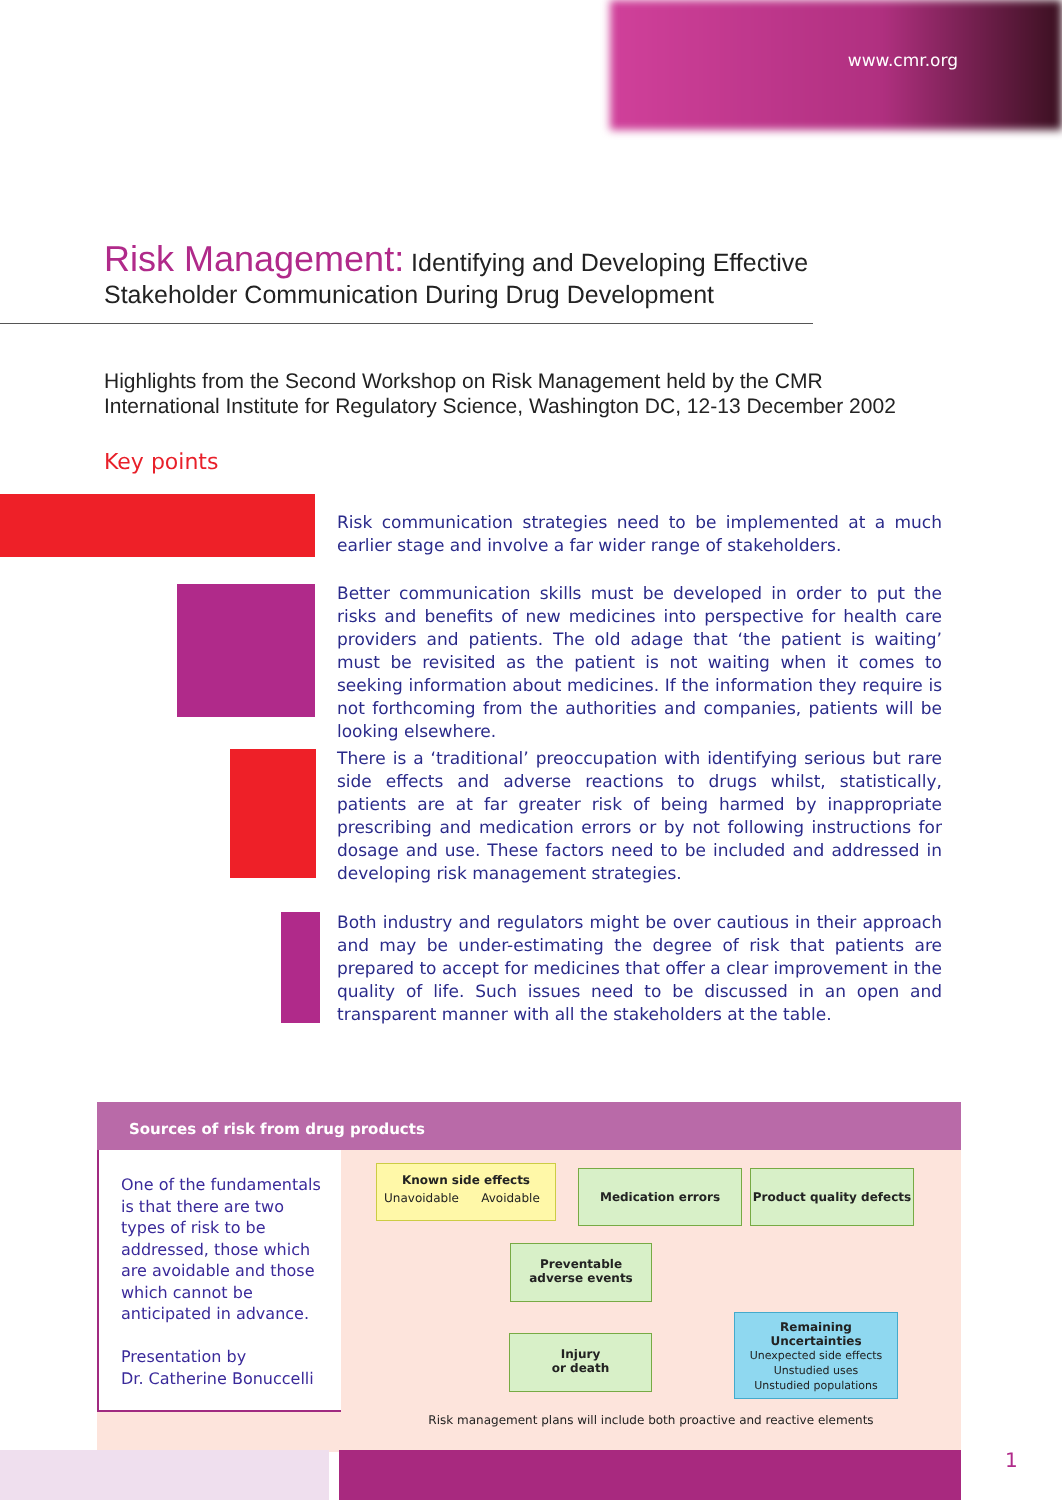www.cmr.org
Risk Management: Identifying and Developing Effective
Stakeholder Communication During Drug Development
Highlights from the Second Workshop on Risk Management held by the CMR
International Institute for Regulatory Science, Washington DC, 12-13 December 2002
Key points
Risk communication strategies need to be implemented at a much earlier stage and involve a far wider range of stakeholders.
Better communication skills must be developed in order to put the risks and benefits of new medicines into perspective for health care providers and patients. The old adage that ‘the patient is waiting’ must be revisited as the patient is not waiting when it comes to seeking information about medicines. If the information they require is not forthcoming from the authorities and companies, patients will be looking elsewhere.
There is a ‘traditional’ preoccupation with identifying serious but rare side effects and adverse reactions to drugs whilst, statistically, patients are at far greater risk of being harmed by inappropriate prescribing and medication errors or by not following instructions for dosage and use. These factors need to be included and addressed in developing risk management strategies.
Both industry and regulators might be over cautious in their approach and may be under-estimating the degree of risk that patients are prepared to accept for medicines that offer a clear improvement in the quality of life. Such issues need to be discussed in an open and transparent manner with all the stakeholders at the table.
Sources of risk from drug products
One of the fundamentals is that there are two types of risk to be addressed, those which are avoidable and those which cannot be anticipated in advance.
Presentation by
Dr. Catherine Bonuccelli
Known side effects
Unavoidable Avoidable
Medication errors
Product quality defects
Preventable
adverse events
Injury
or death
Remaining
Uncertainties
Unexpected side effects
Unstudied uses
Unstudied populations
Risk management plans will include both proactive and reactive elements
1